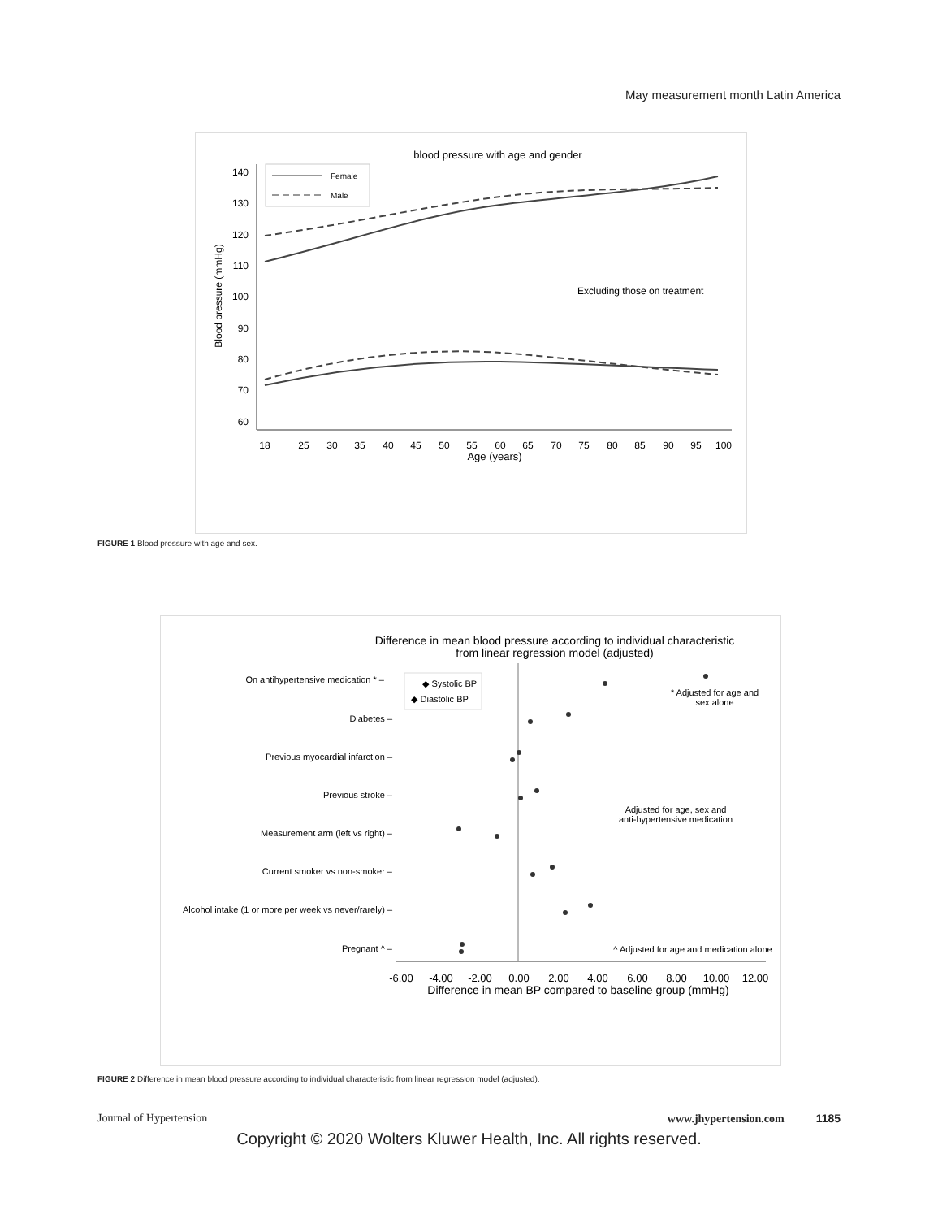May measurement month Latin America
blood pressure with age and gender
140
130
120
110
100
90
80
70
60
18
25
30
35
40
45
50
55
60
65
70
75
80
85
90
95
100
Age (years)
Blood pressure (mmHg)
Female
Male
Excluding those on treatment
FIGURE 1 Blood pressure with age and sex.
Difference in mean blood pressure according to individual characteristic
from linear regression model (adjusted)
On antihypertensive medication * –
Diabetes –
Previous myocardial infarction –
Previous stroke –
Measurement arm (left vs right) –
Current smoker vs non-smoker –
Alcohol intake (1 or more per week vs never/rarely) –
Pregnant ^ –
-6.00
-4.00
-2.00
0.00
2.00
4.00
6.00
8.00
10.00
12.00
Difference in mean BP compared to baseline group (mmHg)
◆ Systolic BP
◆ Diastolic BP
* Adjusted for age and
sex alone
Adjusted for age, sex and
anti-hypertensive medication
^ Adjusted for age and medication alone
FIGURE 2 Difference in mean blood pressure according to individual characteristic from linear regression model (adjusted).
Journal of Hypertension www.jhypertension.com 1185
Copyright © 2020 Wolters Kluwer Health, Inc. All rights reserved.